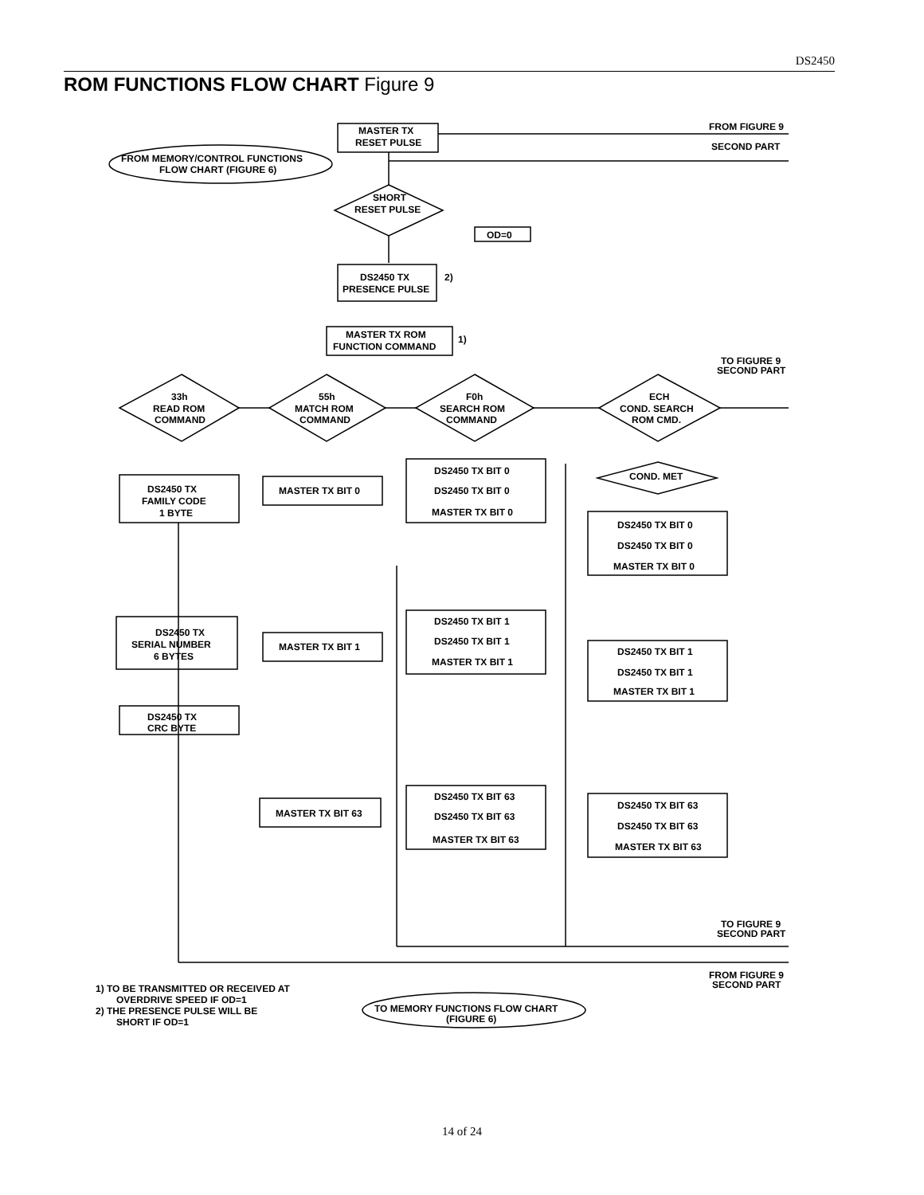DS2450
ROM FUNCTIONS FLOW CHART Figure 9
MASTER TX
RESET PULSE
FROM FIGURE 9
SECOND PART
FROM MEMORY/CONTROL FUNCTIONS
FLOW CHART (FIGURE 6)
SHORT
RESET PULSE
OD=0
DS2450 TX
PRESENCE PULSE
2)
MASTER TX ROM
FUNCTION COMMAND
1)
TO FIGURE 9
SECOND PART
33h
READ ROM
COMMAND
55h
MATCH ROM
COMMAND
F0h
SEARCH ROM
COMMAND
ECH
COND. SEARCH
ROM CMD.
DS2450 TX
FAMILY CODE
1 BYTE
MASTER TX BIT 0
DS2450 TX BIT 0
DS2450 TX BIT 0
MASTER TX BIT 0
COND. MET
DS2450 TX BIT 0
DS2450 TX BIT 0
MASTER TX BIT 0
DS2450 TX
SERIAL NUMBER
6 BYTES
MASTER TX BIT 1
DS2450 TX BIT 1
DS2450 TX BIT 1
MASTER TX BIT 1
DS2450 TX BIT 1
DS2450 TX BIT 1
MASTER TX BIT 1
DS2450 TX
CRC BYTE
MASTER TX BIT 63
DS2450 TX BIT 63
DS2450 TX BIT 63
MASTER TX BIT 63
DS2450 TX BIT 63
DS2450 TX BIT 63
MASTER TX BIT 63
TO FIGURE 9
SECOND PART
FROM FIGURE 9
SECOND PART
TO MEMORY FUNCTIONS FLOW CHART
(FIGURE 6)
1) TO BE TRANSMITTED OR RECEIVED AT
OVERDRIVE SPEED IF OD=1
2) THE PRESENCE PULSE WILL BE
SHORT IF OD=1
14 of 24